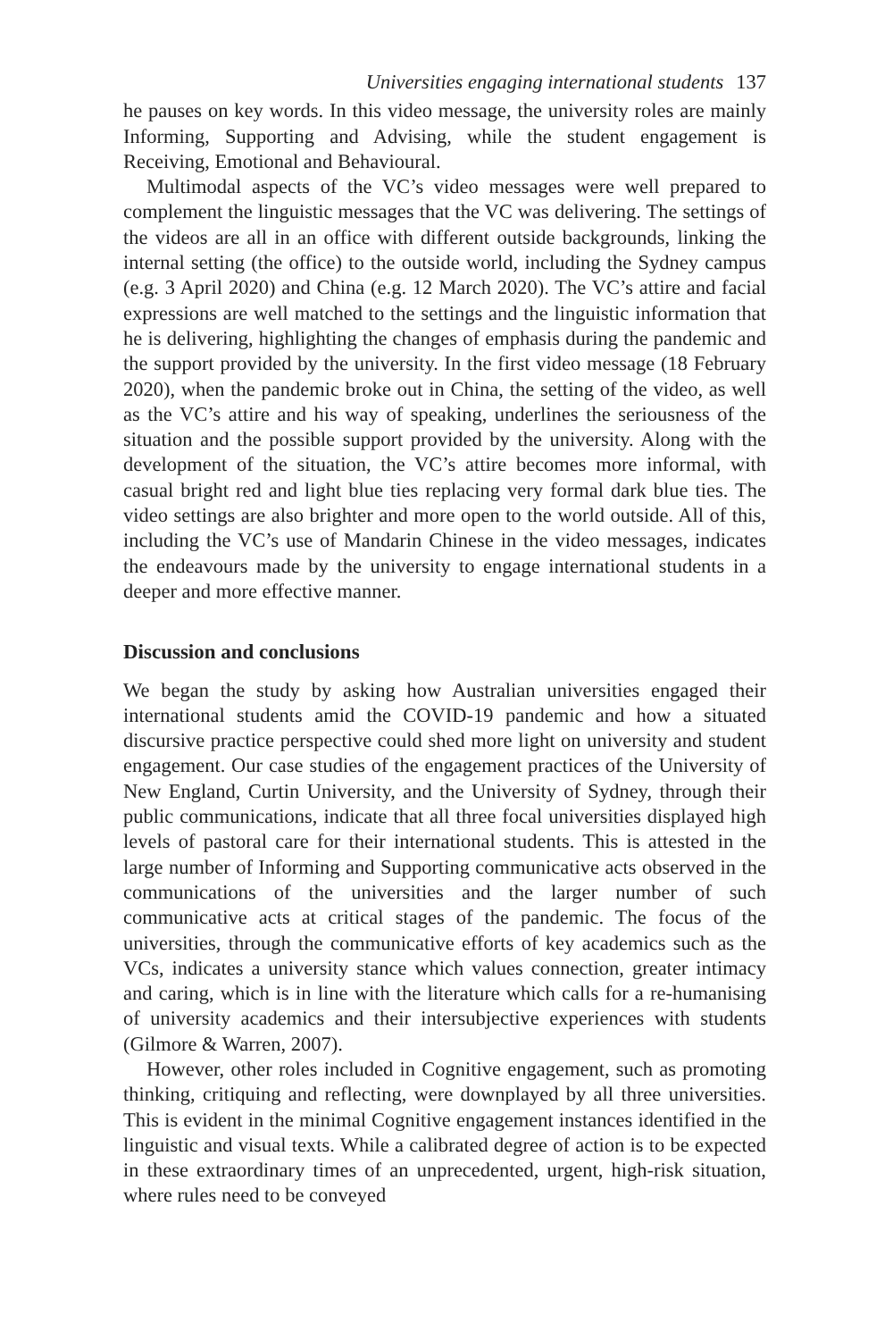Universities engaging international students 137
he pauses on key words. In this video message, the university roles are mainly Informing, Supporting and Advising, while the student engagement is Receiving, Emotional and Behavioural.
Multimodal aspects of the VC’s video messages were well prepared to complement the linguistic messages that the VC was delivering. The settings of the videos are all in an office with different outside backgrounds, linking the internal setting (the office) to the outside world, including the Sydney campus (e.g. 3 April 2020) and China (e.g. 12 March 2020). The VC’s attire and facial expressions are well matched to the settings and the linguistic information that he is delivering, highlighting the changes of emphasis during the pandemic and the support provided by the university. In the first video message (18 February 2020), when the pandemic broke out in China, the setting of the video, as well as the VC’s attire and his way of speaking, underlines the seriousness of the situation and the possible support provided by the university. Along with the development of the situation, the VC’s attire becomes more informal, with casual bright red and light blue ties replacing very formal dark blue ties. The video settings are also brighter and more open to the world outside. All of this, including the VC’s use of Mandarin Chinese in the video messages, indicates the endeavours made by the university to engage international students in a deeper and more effective manner.
Discussion and conclusions
We began the study by asking how Australian universities engaged their international students amid the COVID-19 pandemic and how a situated discursive practice perspective could shed more light on university and student engagement. Our case studies of the engagement practices of the University of New England, Curtin University, and the University of Sydney, through their public communications, indicate that all three focal universities displayed high levels of pastoral care for their international students. This is attested in the large number of Informing and Supporting communicative acts observed in the communications of the universities and the larger number of such communicative acts at critical stages of the pandemic. The focus of the universities, through the communicative efforts of key academics such as the VCs, indicates a university stance which values connection, greater intimacy and caring, which is in line with the literature which calls for a re-humanising of university academics and their intersubjective experiences with students (Gilmore & Warren, 2007).
However, other roles included in Cognitive engagement, such as promoting thinking, critiquing and reflecting, were downplayed by all three universities. This is evident in the minimal Cognitive engagement instances identified in the linguistic and visual texts. While a calibrated degree of action is to be expected in these extraordinary times of an unprecedented, urgent, high-risk situation, where rules need to be conveyed